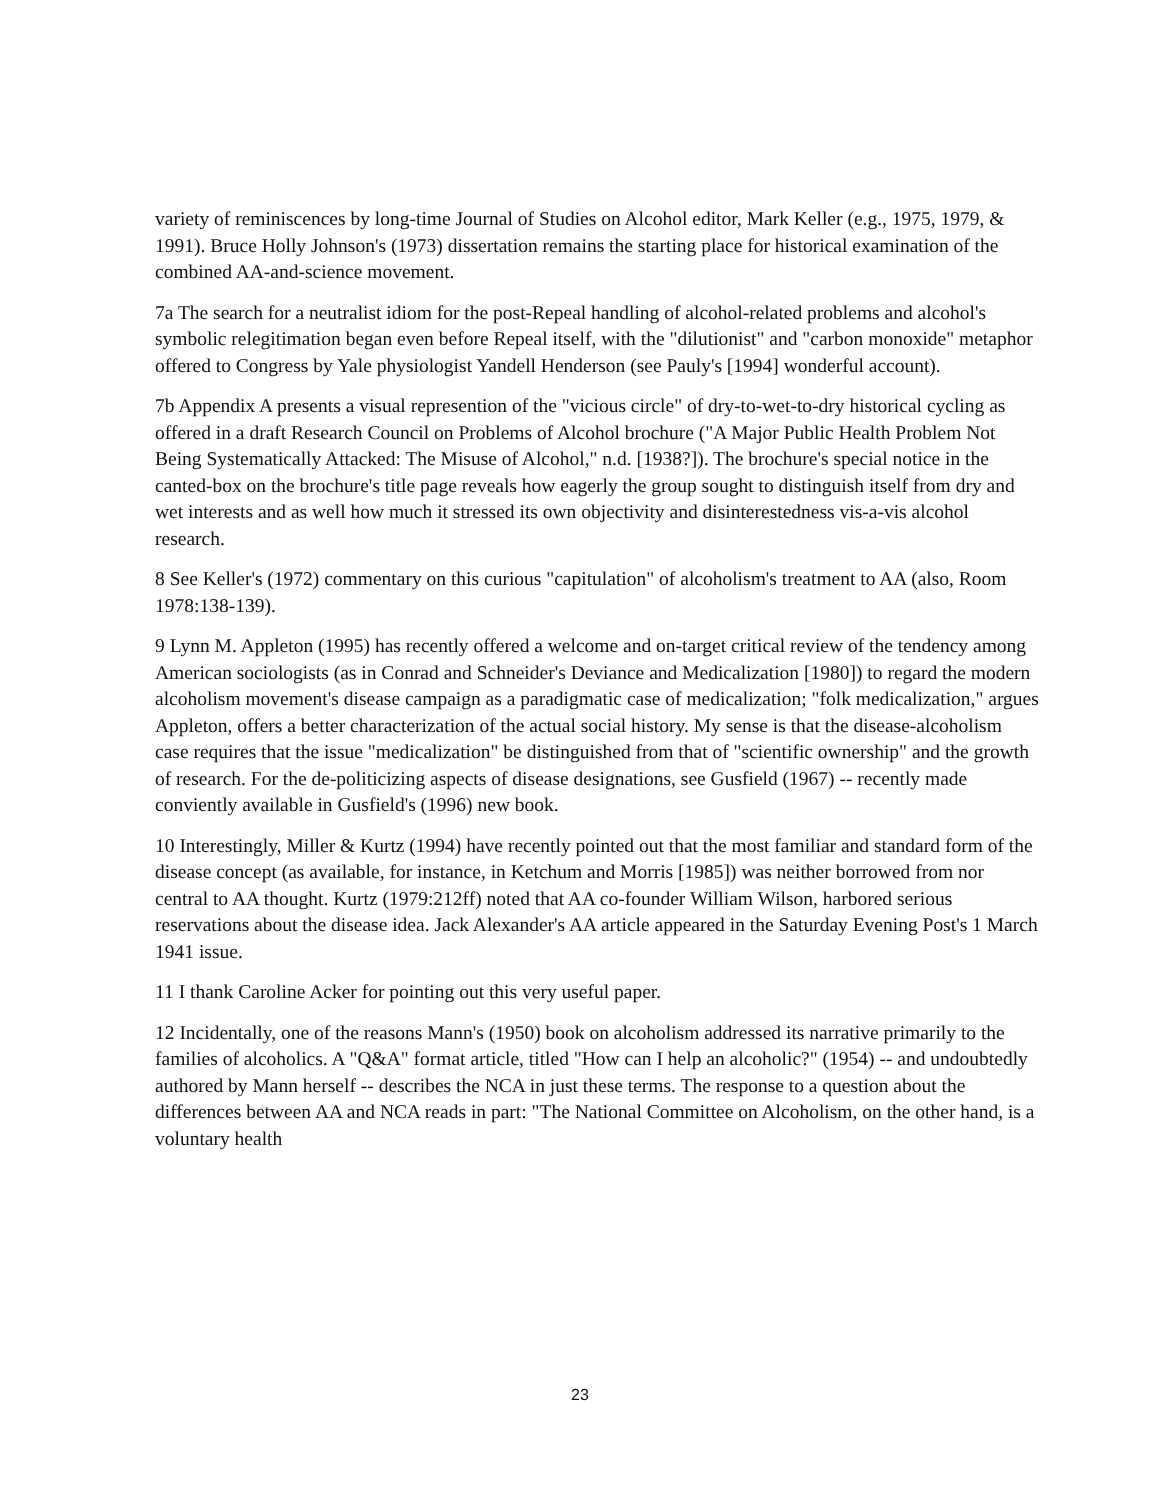variety of reminiscences by long-time Journal of Studies on Alcohol editor, Mark Keller (e.g., 1975, 1979, & 1991). Bruce Holly Johnson's (1973) dissertation remains the starting place for historical examination of the combined AA-and-science movement.
7a The search for a neutralist idiom for the post-Repeal handling of alcohol-related problems and alcohol's symbolic relegitimation began even before Repeal itself, with the "dilutionist" and "carbon monoxide" metaphor offered to Congress by Yale physiologist Yandell Henderson (see Pauly's [1994] wonderful account).
7b Appendix A presents a visual represention of the "vicious circle" of dry-to-wet-to-dry historical cycling as offered in a draft Research Council on Problems of Alcohol brochure ("A Major Public Health Problem Not Being Systematically Attacked: The Misuse of Alcohol," n.d. [1938?]). The brochure's special notice in the canted-box on the brochure's title page reveals how eagerly the group sought to distinguish itself from dry and wet interests and as well how much it stressed its own objectivity and disinterestedness vis-a-vis alcohol research.
8 See Keller's (1972) commentary on this curious "capitulation" of alcoholism's treatment to AA (also, Room 1978:138-139).
9 Lynn M. Appleton (1995) has recently offered a welcome and on-target critical review of the tendency among American sociologists (as in Conrad and Schneider's Deviance and Medicalization [1980]) to regard the modern alcoholism movement's disease campaign as a paradigmatic case of medicalization; "folk medicalization," argues Appleton, offers a better characterization of the actual social history. My sense is that the disease-alcoholism case requires that the issue "medicalization" be distinguished from that of "scientific ownership" and the growth of research. For the de-politicizing aspects of disease designations, see Gusfield (1967) -- recently made conviently available in Gusfield's (1996) new book.
10 Interestingly, Miller & Kurtz (1994) have recently pointed out that the most familiar and standard form of the disease concept (as available, for instance, in Ketchum and Morris [1985]) was neither borrowed from nor central to AA thought. Kurtz (1979:212ff) noted that AA co-founder William Wilson, harbored serious reservations about the disease idea. Jack Alexander's AA article appeared in the Saturday Evening Post's 1 March 1941 issue.
11 I thank Caroline Acker for pointing out this very useful paper.
12 Incidentally, one of the reasons Mann's (1950) book on alcoholism addressed its narrative primarily to the families of alcoholics. A "Q&A" format article, titled "How can I help an alcoholic?" (1954) -- and undoubtedly authored by Mann herself -- describes the NCA in just these terms. The response to a question about the differences between AA and NCA reads in part: "The National Committee on Alcoholism, on the other hand, is a voluntary health
23